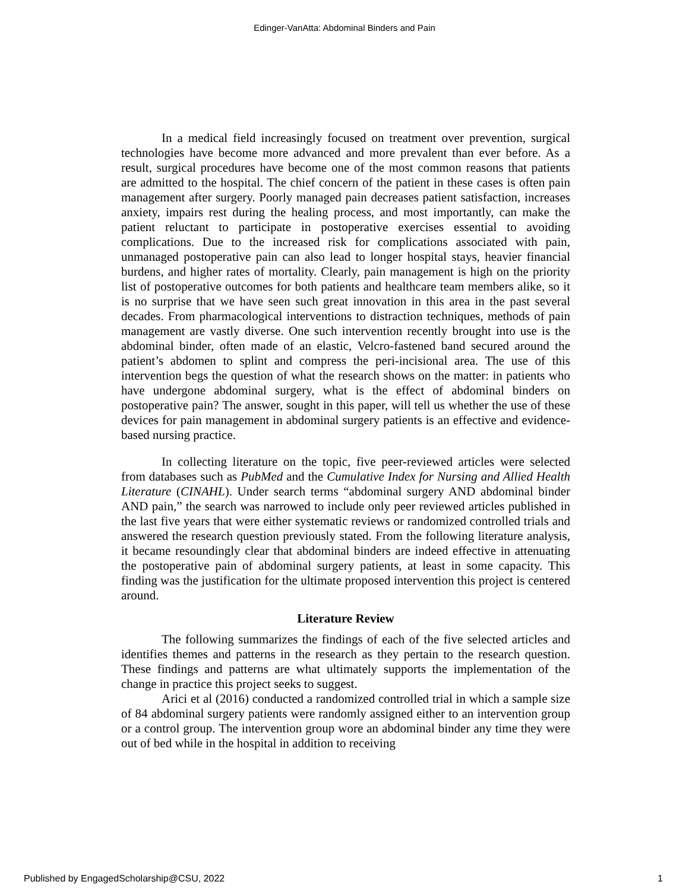Edinger-VanAtta: Abdominal Binders and Pain
In a medical field increasingly focused on treatment over prevention, surgical technologies have become more advanced and more prevalent than ever before. As a result, surgical procedures have become one of the most common reasons that patients are admitted to the hospital. The chief concern of the patient in these cases is often pain management after surgery. Poorly managed pain decreases patient satisfaction, increases anxiety, impairs rest during the healing process, and most importantly, can make the patient reluctant to participate in postoperative exercises essential to avoiding complications. Due to the increased risk for complications associated with pain, unmanaged postoperative pain can also lead to longer hospital stays, heavier financial burdens, and higher rates of mortality. Clearly, pain management is high on the priority list of postoperative outcomes for both patients and healthcare team members alike, so it is no surprise that we have seen such great innovation in this area in the past several decades. From pharmacological interventions to distraction techniques, methods of pain management are vastly diverse. One such intervention recently brought into use is the abdominal binder, often made of an elastic, Velcro-fastened band secured around the patient’s abdomen to splint and compress the peri-incisional area. The use of this intervention begs the question of what the research shows on the matter: in patients who have undergone abdominal surgery, what is the effect of abdominal binders on postoperative pain? The answer, sought in this paper, will tell us whether the use of these devices for pain management in abdominal surgery patients is an effective and evidence-based nursing practice.
In collecting literature on the topic, five peer-reviewed articles were selected from databases such as PubMed and the Cumulative Index for Nursing and Allied Health Literature (CINAHL). Under search terms “abdominal surgery AND abdominal binder AND pain,” the search was narrowed to include only peer reviewed articles published in the last five years that were either systematic reviews or randomized controlled trials and answered the research question previously stated. From the following literature analysis, it became resoundingly clear that abdominal binders are indeed effective in attenuating the postoperative pain of abdominal surgery patients, at least in some capacity. This finding was the justification for the ultimate proposed intervention this project is centered around.
Literature Review
The following summarizes the findings of each of the five selected articles and identifies themes and patterns in the research as they pertain to the research question. These findings and patterns are what ultimately supports the implementation of the change in practice this project seeks to suggest.
Arici et al (2016) conducted a randomized controlled trial in which a sample size of 84 abdominal surgery patients were randomly assigned either to an intervention group or a control group. The intervention group wore an abdominal binder any time they were out of bed while in the hospital in addition to receiving
Published by EngagedScholarship@CSU, 2022 1